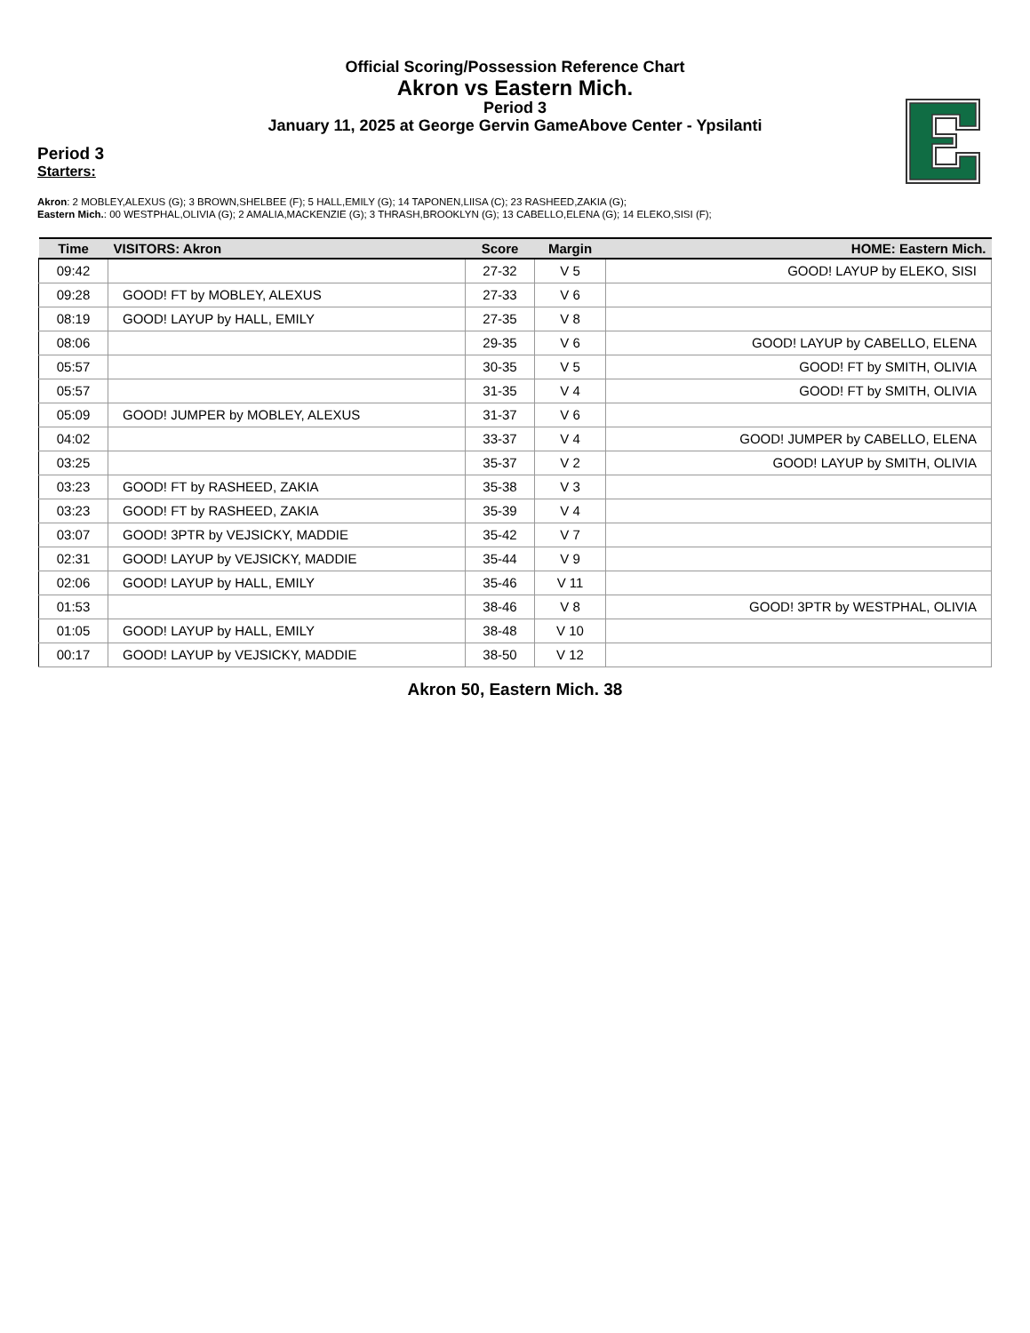Official Scoring/Possession Reference Chart
Akron vs Eastern Mich.
Period 3
January 11, 2025 at George Gervin GameAbove Center - Ypsilanti
Period 3
Starters:
Akron: 2 MOBLEY,ALEXUS (G); 3 BROWN,SHELBEE (F); 5 HALL,EMILY (G); 14 TAPONEN,LIISA (C); 23 RASHEED,ZAKIA (G);
Eastern Mich.: 00 WESTPHAL,OLIVIA (G); 2 AMALIA,MACKENZIE (G); 3 THRASH,BROOKLYN (G); 13 CABELLO,ELENA (G); 14 ELEKO,SISI (F);
| Time | VISITORS: Akron | Score | Margin | HOME: Eastern Mich. |
| --- | --- | --- | --- | --- |
| 09:42 | | 27-32 | V 5 | GOOD! LAYUP by ELEKO, SISI |
| 09:28 | GOOD! FT by MOBLEY, ALEXUS | 27-33 | V 6 | |
| 08:19 | GOOD! LAYUP by HALL, EMILY | 27-35 | V 8 | |
| 08:06 | | 29-35 | V 6 | GOOD! LAYUP by CABELLO, ELENA |
| 05:57 | | 30-35 | V 5 | GOOD! FT by SMITH, OLIVIA |
| 05:57 | | 31-35 | V 4 | GOOD! FT by SMITH, OLIVIA |
| 05:09 | GOOD! JUMPER by MOBLEY, ALEXUS | 31-37 | V 6 | |
| 04:02 | | 33-37 | V 4 | GOOD! JUMPER by CABELLO, ELENA |
| 03:25 | | 35-37 | V 2 | GOOD! LAYUP by SMITH, OLIVIA |
| 03:23 | GOOD! FT by RASHEED, ZAKIA | 35-38 | V 3 | |
| 03:23 | GOOD! FT by RASHEED, ZAKIA | 35-39 | V 4 | |
| 03:07 | GOOD! 3PTR by VEJSICKY, MADDIE | 35-42 | V 7 | |
| 02:31 | GOOD! LAYUP by VEJSICKY, MADDIE | 35-44 | V 9 | |
| 02:06 | GOOD! LAYUP by HALL, EMILY | 35-46 | V 11 | |
| 01:53 | | 38-46 | V 8 | GOOD! 3PTR by WESTPHAL, OLIVIA |
| 01:05 | GOOD! LAYUP by HALL, EMILY | 38-48 | V 10 | |
| 00:17 | GOOD! LAYUP by VEJSICKY, MADDIE | 38-50 | V 12 | |
Akron 50, Eastern Mich. 38